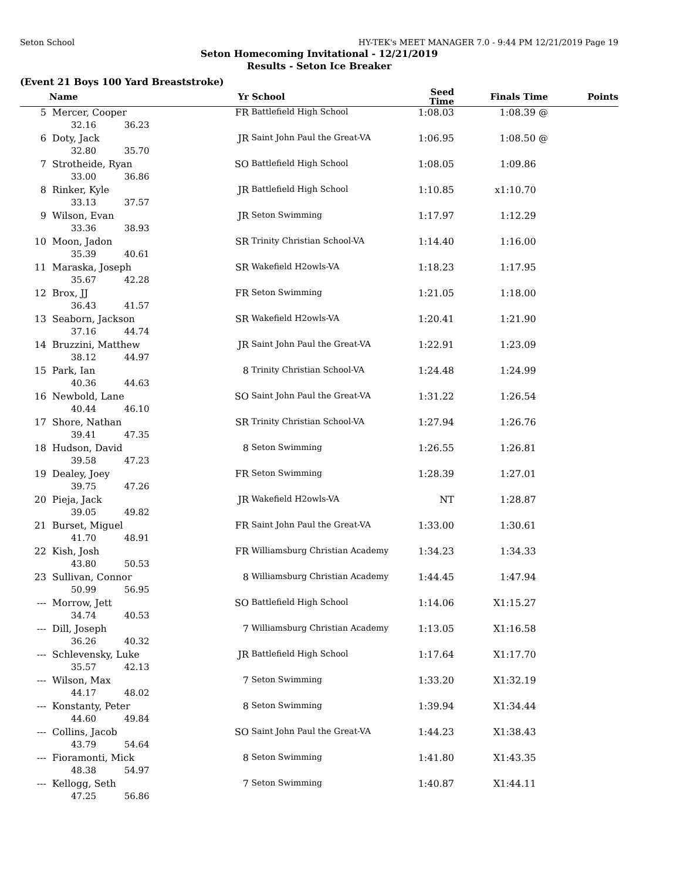Seton School HY-TEK's MEET MANAGER 7.0 - 9:44 PM 12/21/2019 Page 19
Seton Homecoming Invitational - 12/21/2019
Results - Seton Ice Breaker
(Event 21 Boys 100 Yard Breaststroke)
| | Name | | Yr | School | Seed Time | Finals Time | Points |
| --- | --- | --- | --- | --- | --- | --- | --- |
| 5 | Mercer, Cooper | | FR | Battlefield High School | 1:08.03 | 1:08.39 @ | |
| | 32.16 | 36.23 | | | | | |
| 6 | Doty, Jack | | JR | Saint John Paul the Great-VA | 1:06.95 | 1:08.50 @ | |
| | 32.80 | 35.70 | | | | | |
| 7 | Strotheide, Ryan | | SO | Battlefield High School | 1:08.05 | 1:09.86 | |
| | 33.00 | 36.86 | | | | | |
| 8 | Rinker, Kyle | | JR | Battlefield High School | 1:10.85 | x1:10.70 | |
| | 33.13 | 37.57 | | | | | |
| 9 | Wilson, Evan | | JR | Seton Swimming | 1:17.97 | 1:12.29 | |
| | 33.36 | 38.93 | | | | | |
| 10 | Moon, Jadon | | SR | Trinity Christian School-VA | 1:14.40 | 1:16.00 | |
| | 35.39 | 40.61 | | | | | |
| 11 | Maraska, Joseph | | SR | Wakefield H2owls-VA | 1:18.23 | 1:17.95 | |
| | 35.67 | 42.28 | | | | | |
| 12 | Brox, JJ | | FR | Seton Swimming | 1:21.05 | 1:18.00 | |
| | 36.43 | 41.57 | | | | | |
| 13 | Seaborn, Jackson | | SR | Wakefield H2owls-VA | 1:20.41 | 1:21.90 | |
| | 37.16 | 44.74 | | | | | |
| 14 | Bruzzini, Matthew | | JR | Saint John Paul the Great-VA | 1:22.91 | 1:23.09 | |
| | 38.12 | 44.97 | | | | | |
| 15 | Park, Ian | | 8 | Trinity Christian School-VA | 1:24.48 | 1:24.99 | |
| | 40.36 | 44.63 | | | | | |
| 16 | Newbold, Lane | | SO | Saint John Paul the Great-VA | 1:31.22 | 1:26.54 | |
| | 40.44 | 46.10 | | | | | |
| 17 | Shore, Nathan | | SR | Trinity Christian School-VA | 1:27.94 | 1:26.76 | |
| | 39.41 | 47.35 | | | | | |
| 18 | Hudson, David | | 8 | Seton Swimming | 1:26.55 | 1:26.81 | |
| | 39.58 | 47.23 | | | | | |
| 19 | Dealey, Joey | | FR | Seton Swimming | 1:28.39 | 1:27.01 | |
| | 39.75 | 47.26 | | | | | |
| 20 | Pieja, Jack | | JR | Wakefield H2owls-VA | NT | 1:28.87 | |
| | 39.05 | 49.82 | | | | | |
| 21 | Burset, Miguel | | FR | Saint John Paul the Great-VA | 1:33.00 | 1:30.61 | |
| | 41.70 | 48.91 | | | | | |
| 22 | Kish, Josh | | FR | Williamsburg Christian Academy | 1:34.23 | 1:34.33 | |
| | 43.80 | 50.53 | | | | | |
| 23 | Sullivan, Connor | | 8 | Williamsburg Christian Academy | 1:44.45 | 1:47.94 | |
| | 50.99 | 56.95 | | | | | |
| --- | Morrow, Jett | | SO | Battlefield High School | 1:14.06 | X1:15.27 | |
| | 34.74 | 40.53 | | | | | |
| --- | Dill, Joseph | | 7 | Williamsburg Christian Academy | 1:13.05 | X1:16.58 | |
| | 36.26 | 40.32 | | | | | |
| --- | Schlevensky, Luke | | JR | Battlefield High School | 1:17.64 | X1:17.70 | |
| | 35.57 | 42.13 | | | | | |
| --- | Wilson, Max | | 7 | Seton Swimming | 1:33.20 | X1:32.19 | |
| | 44.17 | 48.02 | | | | | |
| --- | Konstanty, Peter | | 8 | Seton Swimming | 1:39.94 | X1:34.44 | |
| | 44.60 | 49.84 | | | | | |
| --- | Collins, Jacob | | SO | Saint John Paul the Great-VA | 1:44.23 | X1:38.43 | |
| | 43.79 | 54.64 | | | | | |
| --- | Fioramonti, Mick | | 8 | Seton Swimming | 1:41.80 | X1:43.35 | |
| | 48.38 | 54.97 | | | | | |
| --- | Kellogg, Seth | | 7 | Seton Swimming | 1:40.87 | X1:44.11 | |
| | 47.25 | 56.86 | | | | | |